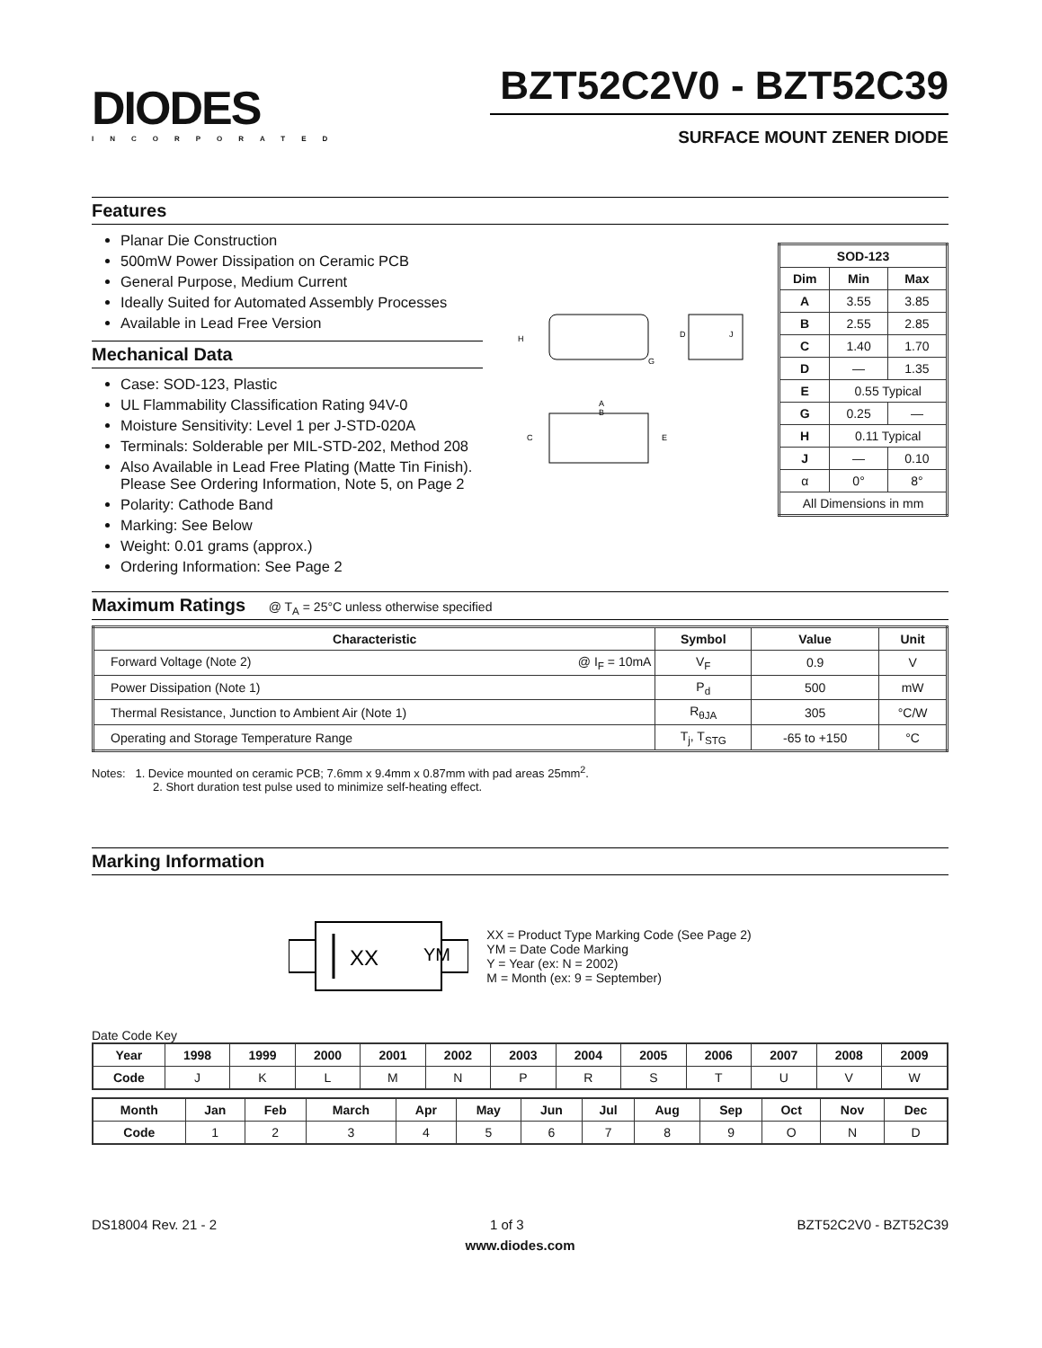DIODES
INCORPORATED
BZT52C2V0 - BZT52C39
SURFACE MOUNT ZENER DIODE
Features
Planar Die Construction
500mW Power Dissipation on Ceramic PCB
General Purpose, Medium Current
Ideally Suited for Automated Assembly Processes
Available in Lead Free Version
Mechanical Data
Case: SOD-123, Plastic
UL Flammability Classification Rating 94V-0
Moisture Sensitivity: Level 1 per J-STD-020A
Terminals: Solderable per MIL-STD-202, Method 208
Also Available in Lead Free Plating (Matte Tin Finish). Please See Ordering Information, Note 5, on Page 2
Polarity: Cathode Band
Marking: See Below
Weight: 0.01 grams (approx.)
Ordering Information: See Page 2
H
A
B
C
E
G
D
J
| SOD-123 | | |
| --- | --- | --- |
| Dim | Min | Max |
| A | 3.55 | 3.85 |
| B | 2.55 | 2.85 |
| C | 1.40 | 1.70 |
| D | — | 1.35 |
| E | 0.55 Typical | |
| G | 0.25 | — |
| H | 0.11 Typical | |
| J | — | 0.10 |
| α | 0° | 8° |
| All Dimensions in mm | | |
Maximum Ratings @ T<sub>A</sub> = 25°C unless otherwise specified
| Characteristic | Symbol | Value | Unit |
| --- | --- | --- | --- |
| Forward Voltage (Note 2) @ I<sub>F</sub> = 10mA | V<sub>F</sub> | 0.9 | V |
| Power Dissipation (Note 1) | P<sub>d</sub> | 500 | mW |
| Thermal Resistance, Junction to Ambient Air (Note 1) | R<sub>θJA</sub> | 305 | °C/W |
| Operating and Storage Temperature Range | T<sub>j</sub>, T<sub>STG</sub> | -65 to +150 | °C |
Notes: 1. Device mounted on ceramic PCB; 7.6mm x 9.4mm x 0.87mm with pad areas 25mm<sup>2</sup>.
2. Short duration test pulse used to minimize self-heating effect.
Marking Information
XX
YM
XX = Product Type Marking Code (See Page 2)
YM = Date Code Marking
Y = Year (ex: N = 2002)
M = Month (ex: 9 = September)
Date Code Key
| Year | 1998 | 1999 | 2000 | 2001 | 2002 | 2003 | 2004 | 2005 | 2006 | 2007 | 2008 | 2009 |
| --- | --- | --- | --- | --- | --- | --- | --- | --- | --- | --- | --- | --- |
| Code | J | K | L | M | N | P | R | S | T | U | V | W |
| Month | Jan | Feb | March | Apr | May | Jun | Jul | Aug | Sep | Oct | Nov | Dec |
| --- | --- | --- | --- | --- | --- | --- | --- | --- | --- | --- | --- | --- |
| Code | 1 | 2 | 3 | 4 | 5 | 6 | 7 | 8 | 9 | O | N | D |
DS18004 Rev. 21 - 2 1 of 3 BZT52C2V0 - BZT52C39
www.diodes.com